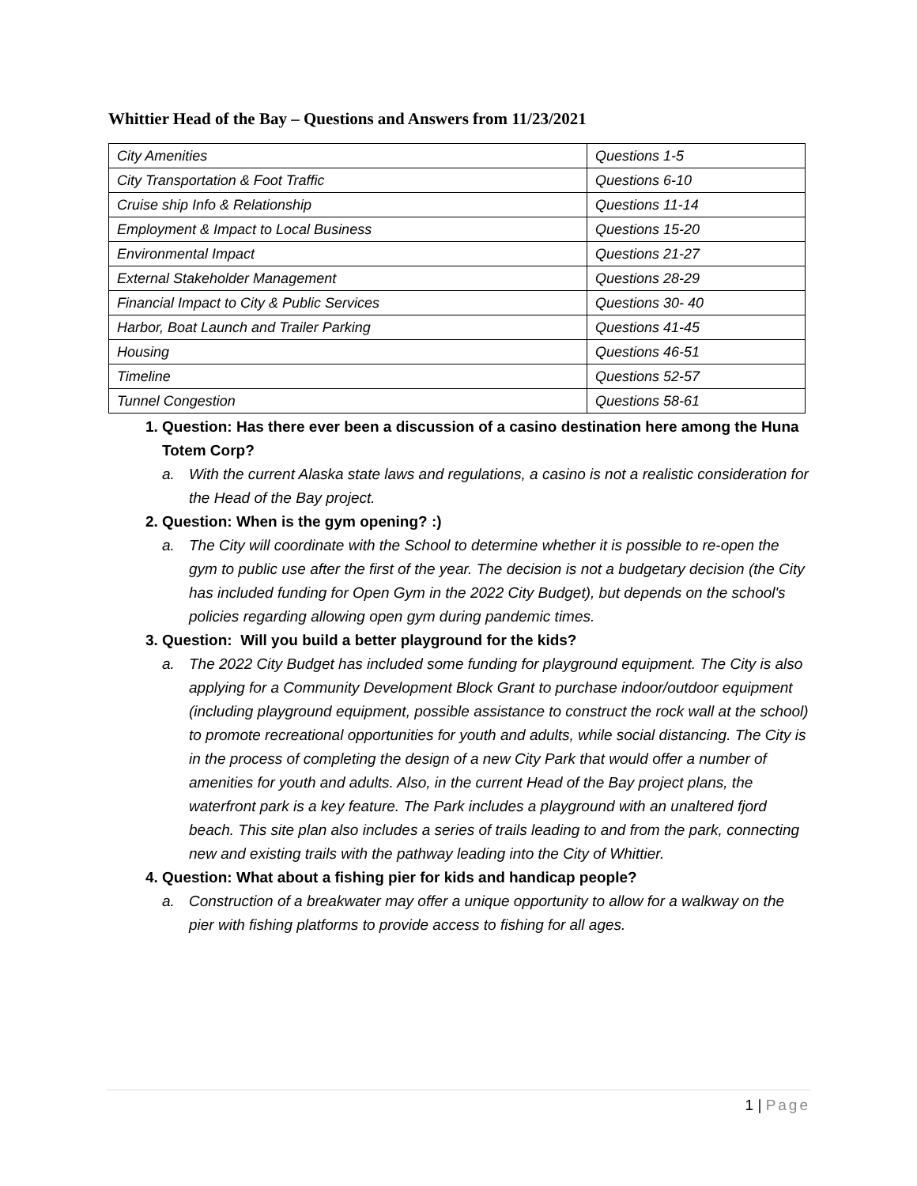Whittier Head of the Bay – Questions and Answers from 11/23/2021
| City Amenities | Questions 1-5 |
| City Transportation & Foot Traffic | Questions 6-10 |
| Cruise ship Info & Relationship | Questions 11-14 |
| Employment & Impact to Local Business | Questions 15-20 |
| Environmental Impact | Questions 21-27 |
| External Stakeholder Management | Questions 28-29 |
| Financial Impact to City & Public Services | Questions 30- 40 |
| Harbor, Boat Launch and Trailer Parking | Questions 41-45 |
| Housing | Questions 46-51 |
| Timeline | Questions 52-57 |
| Tunnel Congestion | Questions 58-61 |
1. Question: Has there ever been a discussion of a casino destination here among the Huna Totem Corp?
a. With the current Alaska state laws and regulations, a casino is not a realistic consideration for the Head of the Bay project.
2. Question: When is the gym opening? :)
a. The City will coordinate with the School to determine whether it is possible to re-open the gym to public use after the first of the year. The decision is not a budgetary decision (the City has included funding for Open Gym in the 2022 City Budget), but depends on the school's policies regarding allowing open gym during pandemic times.
3. Question: Will you build a better playground for the kids?
a. The 2022 City Budget has included some funding for playground equipment. The City is also applying for a Community Development Block Grant to purchase indoor/outdoor equipment (including playground equipment, possible assistance to construct the rock wall at the school) to promote recreational opportunities for youth and adults, while social distancing. The City is in the process of completing the design of a new City Park that would offer a number of amenities for youth and adults. Also, in the current Head of the Bay project plans, the waterfront park is a key feature. The Park includes a playground with an unaltered fjord beach. This site plan also includes a series of trails leading to and from the park, connecting new and existing trails with the pathway leading into the City of Whittier.
4. Question: What about a fishing pier for kids and handicap people?
a. Construction of a breakwater may offer a unique opportunity to allow for a walkway on the pier with fishing platforms to provide access to fishing for all ages.
1 | Page